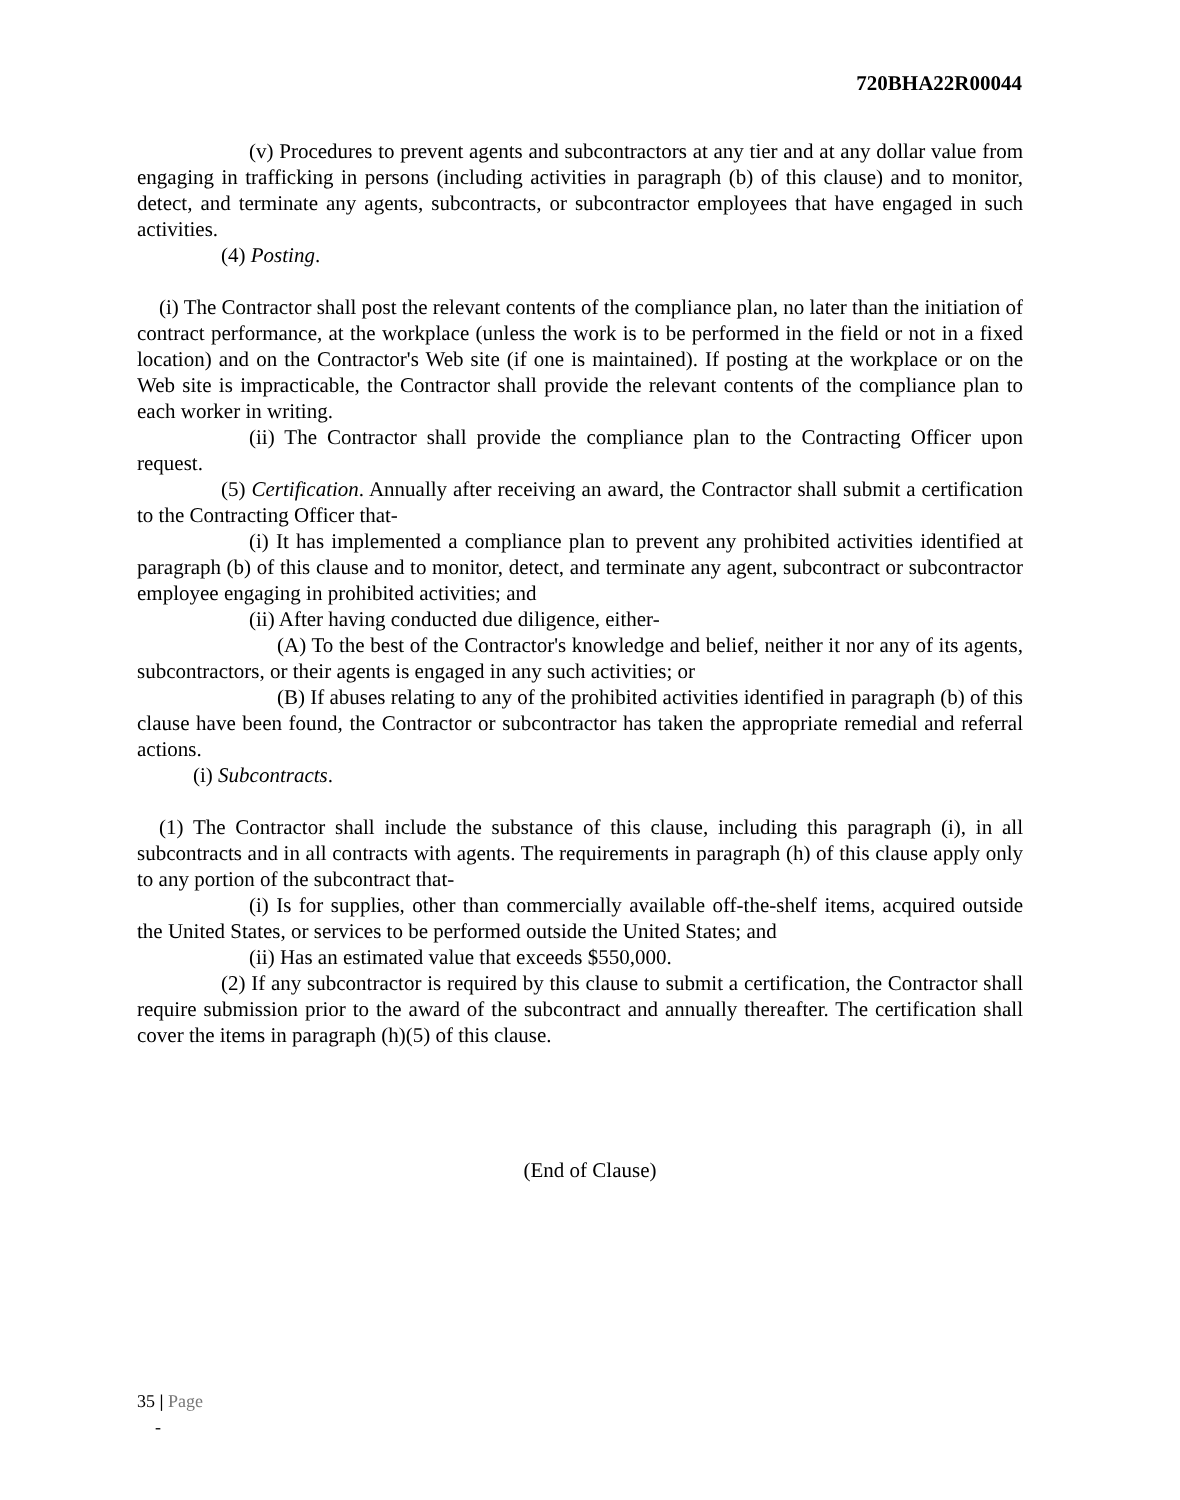720BHA22R00044
(v) Procedures to prevent agents and subcontractors at any tier and at any dollar value from engaging in trafficking in persons (including activities in paragraph (b) of this clause) and to monitor, detect, and terminate any agents, subcontracts, or subcontractor employees that have engaged in such activities.
(4) Posting.
(i) The Contractor shall post the relevant contents of the compliance plan, no later than the initiation of contract performance, at the workplace (unless the work is to be performed in the field or not in a fixed location) and on the Contractor's Web site (if one is maintained). If posting at the workplace or on the Web site is impracticable, the Contractor shall provide the relevant contents of the compliance plan to each worker in writing.
(ii) The Contractor shall provide the compliance plan to the Contracting Officer upon request.
(5) Certification. Annually after receiving an award, the Contractor shall submit a certification to the Contracting Officer that-
(i) It has implemented a compliance plan to prevent any prohibited activities identified at paragraph (b) of this clause and to monitor, detect, and terminate any agent, subcontract or subcontractor employee engaging in prohibited activities; and
(ii) After having conducted due diligence, either-
(A) To the best of the Contractor's knowledge and belief, neither it nor any of its agents, subcontractors, or their agents is engaged in any such activities; or
(B) If abuses relating to any of the prohibited activities identified in paragraph (b) of this clause have been found, the Contractor or subcontractor has taken the appropriate remedial and referral actions.
(i) Subcontracts.
(1) The Contractor shall include the substance of this clause, including this paragraph (i), in all subcontracts and in all contracts with agents. The requirements in paragraph (h) of this clause apply only to any portion of the subcontract that-
(i) Is for supplies, other than commercially available off-the-shelf items, acquired outside the United States, or services to be performed outside the United States; and
(ii) Has an estimated value that exceeds $550,000.
(2) If any subcontractor is required by this clause to submit a certification, the Contractor shall require submission prior to the award of the subcontract and annually thereafter. The certification shall cover the items in paragraph (h)(5) of this clause.
(End of Clause)
35 | Page
-